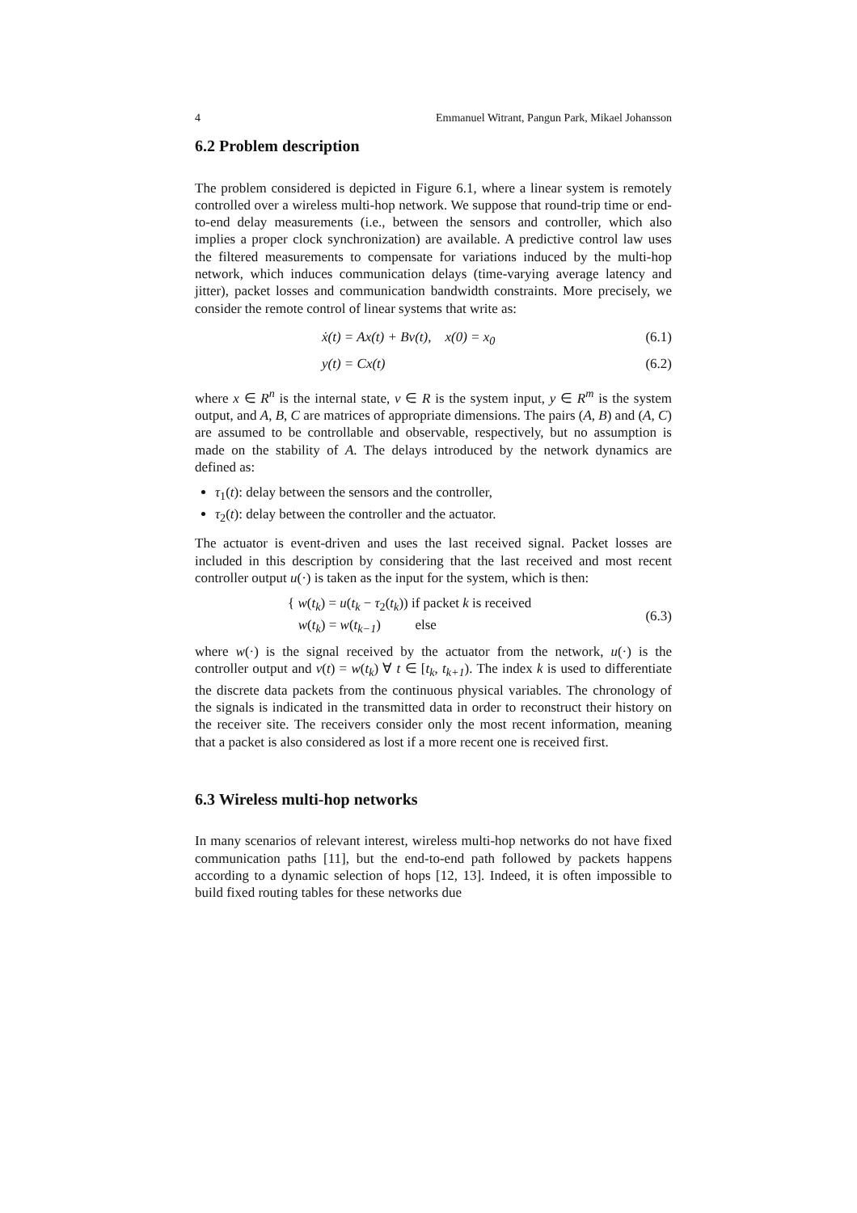4 Emmanuel Witrant, Pangun Park, Mikael Johansson
6.2 Problem description
The problem considered is depicted in Figure 6.1, where a linear system is remotely controlled over a wireless multi-hop network. We suppose that round-trip time or end-to-end delay measurements (i.e., between the sensors and controller, which also implies a proper clock synchronization) are available. A predictive control law uses the filtered measurements to compensate for variations induced by the multi-hop network, which induces communication delays (time-varying average latency and jitter), packet losses and communication bandwidth constraints. More precisely, we consider the remote control of linear systems that write as:
ẋ(t) = Ax(t) + Bv(t), x(0) = x<sub>0</sub> (6.1)
y(t) = Cx(t) (6.2)
where x ∈ R<sup>n</sup> is the internal state, v ∈ R is the system input, y ∈ R<sup>m</sup> is the system output, and A, B, C are matrices of appropriate dimensions. The pairs (A, B) and (A, C) are assumed to be controllable and observable, respectively, but no assumption is made on the stability of A. The delays introduced by the network dynamics are defined as:
τ<sub>1</sub>(t): delay between the sensors and the controller,
τ<sub>2</sub>(t): delay between the controller and the actuator.
The actuator is event-driven and uses the last received signal. Packet losses are included in this description by considering that the last received and most recent controller output u(·) is taken as the input for the system, which is then:
{ w(t<sub>k</sub>) = u(t<sub>k</sub> − τ<sub>2</sub>(t<sub>k</sub>)) if packet k is received
w(t<sub>k</sub>) = w(t<sub>k−1</sub>) else (6.3)
where w(·) is the signal received by the actuator from the network, u(·) is the controller output and v(t) = w(t<sub>k</sub>) ∀ t ∈ [t<sub>k</sub>, t<sub>k+1</sub>). The index k is used to differentiate the discrete data packets from the continuous physical variables. The chronology of the signals is indicated in the transmitted data in order to reconstruct their history on the receiver site. The receivers consider only the most recent information, meaning that a packet is also considered as lost if a more recent one is received first.
6.3 Wireless multi-hop networks
In many scenarios of relevant interest, wireless multi-hop networks do not have fixed communication paths [11], but the end-to-end path followed by packets happens according to a dynamic selection of hops [12, 13]. Indeed, it is often impossible to build fixed routing tables for these networks due